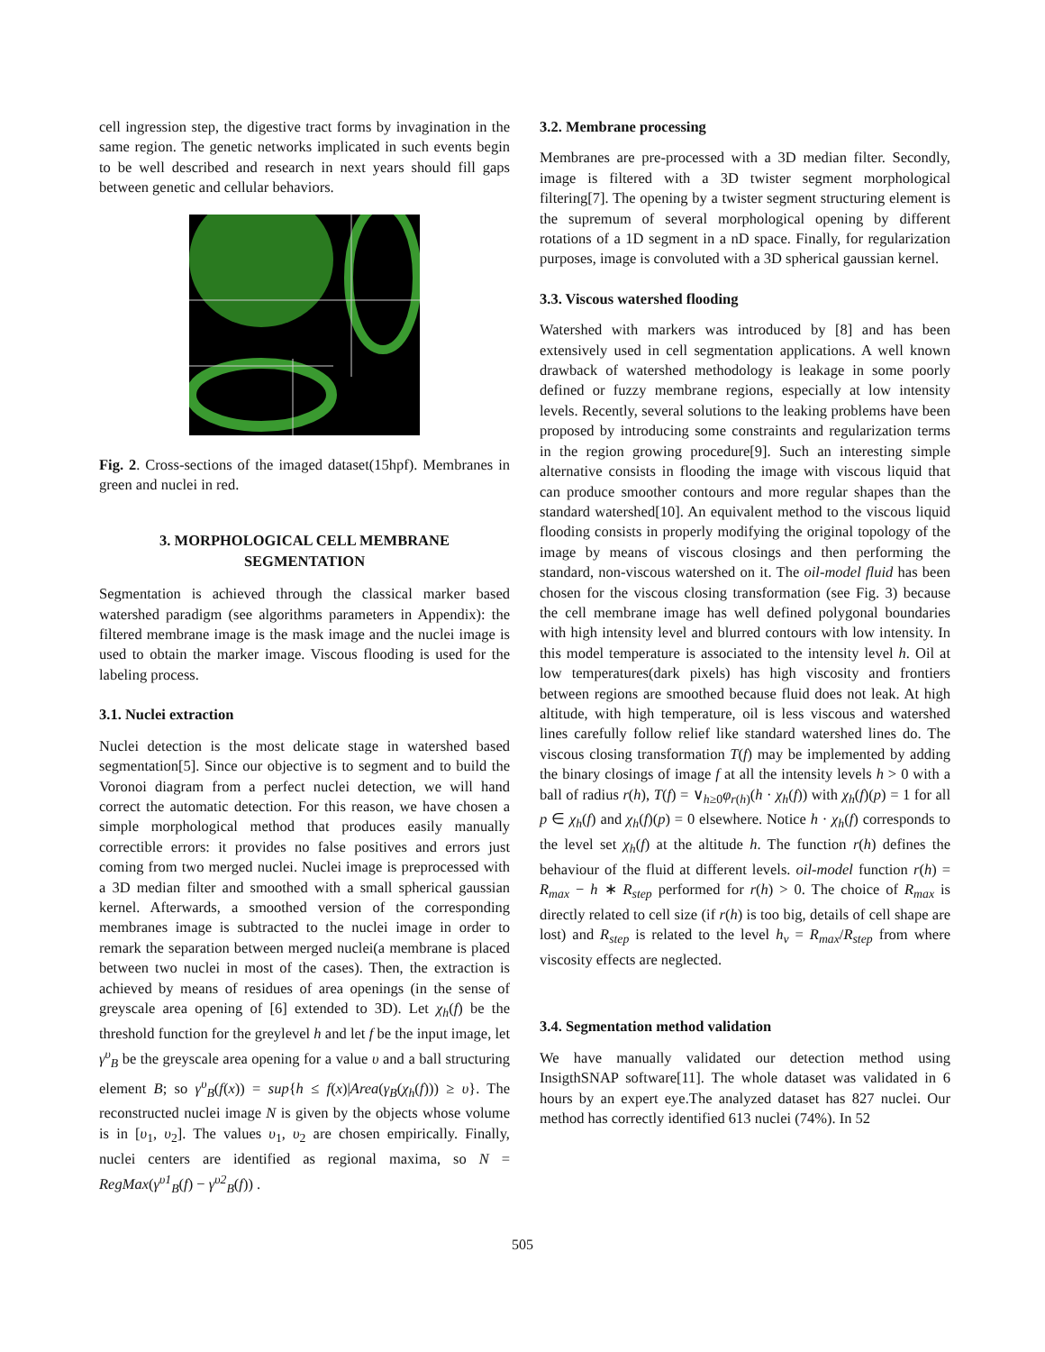cell ingression step, the digestive tract forms by invagination in the same region. The genetic networks implicated in such events begin to be well described and research in next years should fill gaps between genetic and cellular behaviors.
Fig. 2. Cross-sections of the imaged dataset(15hpf). Membranes in green and nuclei in red.
3. MORPHOLOGICAL CELL MEMBRANE SEGMENTATION
Segmentation is achieved through the classical marker based watershed paradigm (see algorithms parameters in Appendix): the filtered membrane image is the mask image and the nuclei image is used to obtain the marker image. Viscous flooding is used for the labeling process.
3.1. Nuclei extraction
Nuclei detection is the most delicate stage in watershed based segmentation[5]. Since our objective is to segment and to build the Voronoi diagram from a perfect nuclei detection, we will hand correct the automatic detection. For this reason, we have chosen a simple morphological method that produces easily manually correctible errors: it provides no false positives and errors just coming from two merged nuclei. Nuclei image is preprocessed with a 3D median filter and smoothed with a small spherical gaussian kernel. Afterwards, a smoothed version of the corresponding membranes image is subtracted to the nuclei image in order to remark the separation between merged nuclei(a membrane is placed between two nuclei in most of the cases). Then, the extraction is achieved by means of residues of area openings (in the sense of greyscale area opening of [6] extended to 3D). Let χ<sub>h</sub>(f) be the threshold function for the greylevel h and let f be the input image, let γ<sup>υ</sup><sub>B</sub> be the greyscale area opening for a value υ and a ball structuring element B; so γ<sup>υ</sup><sub>B</sub>(f(x)) = sup{h ≤ f(x)|Area(γ<sub>B</sub>(χ<sub>h</sub>(f))) ≥ υ}. The reconstructed nuclei image N is given by the objects whose volume is in [υ<sub>1</sub>, υ<sub>2</sub>]. The values υ<sub>1</sub>, υ<sub>2</sub> are chosen empirically. Finally, nuclei centers are identified as regional maxima, so N = RegMax(γ<sup>υ1</sup><sub>B</sub>(f) − γ<sup>υ2</sup><sub>B</sub>(f)) .
3.2. Membrane processing
Membranes are pre-processed with a 3D median filter. Secondly, image is filtered with a 3D twister segment morphological filtering[7]. The opening by a twister segment structuring element is the supremum of several morphological opening by different rotations of a 1D segment in a nD space. Finally, for regularization purposes, image is convoluted with a 3D spherical gaussian kernel.
3.3. Viscous watershed flooding
Watershed with markers was introduced by [8] and has been extensively used in cell segmentation applications. A well known drawback of watershed methodology is leakage in some poorly defined or fuzzy membrane regions, especially at low intensity levels. Recently, several solutions to the leaking problems have been proposed by introducing some constraints and regularization terms in the region growing procedure[9]. Such an interesting simple alternative consists in flooding the image with viscous liquid that can produce smoother contours and more regular shapes than the standard watershed[10]. An equivalent method to the viscous liquid flooding consists in properly modifying the original topology of the image by means of viscous closings and then performing the standard, non-viscous watershed on it. The oil-model fluid has been chosen for the viscous closing transformation (see Fig. 3) because the cell membrane image has well defined polygonal boundaries with high intensity level and blurred contours with low intensity. In this model temperature is associated to the intensity level h. Oil at low temperatures(dark pixels) has high viscosity and frontiers between regions are smoothed because fluid does not leak. At high altitude, with high temperature, oil is less viscous and watershed lines carefully follow relief like standard watershed lines do. The viscous closing transformation T(f) may be implemented by adding the binary closings of image f at all the intensity levels h > 0 with a ball of radius r(h), T(f) = ∨<sub>h≥0</sub>φ<sub>r(h)</sub>(h · χ<sub>h</sub>(f)) with χ<sub>h</sub>(f)(p) = 1 for all p ∈ χ<sub>h</sub>(f) and χ<sub>h</sub>(f)(p) = 0 elsewhere. Notice h · χ<sub>h</sub>(f) corresponds to the level set χ<sub>h</sub>(f) at the altitude h. The function r(h) defines the behaviour of the fluid at different levels. oil-model function r(h) = R<sub>max</sub> − h ∗ R<sub>step</sub> performed for r(h) > 0. The choice of R<sub>max</sub> is directly related to cell size (if r(h) is too big, details of cell shape are lost) and R<sub>step</sub> is related to the level h<sub>v</sub> = R<sub>max</sub>/R<sub>step</sub> from where viscosity effects are neglected.
3.4. Segmentation method validation
We have manually validated our detection method using InsigthSNAP software[11]. The whole dataset was validated in 6 hours by an expert eye.The analyzed dataset has 827 nuclei. Our method has correctly identified 613 nuclei (74%). In 52
505